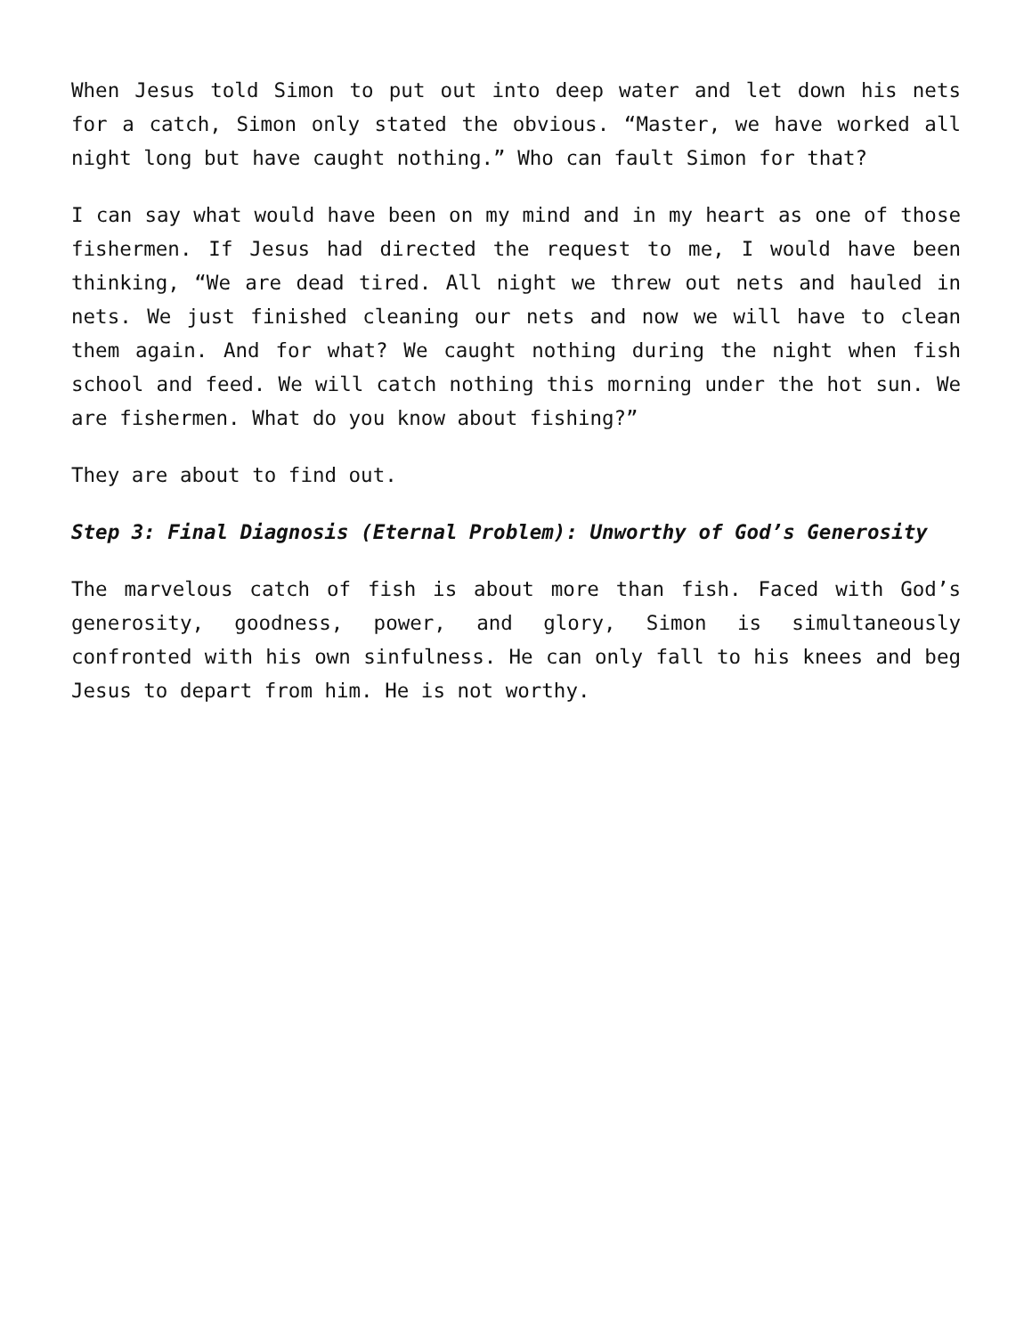When Jesus told Simon to put out into deep water and let down his nets for a catch, Simon only stated the obvious. “Master, we have worked all night long but have caught nothing.” Who can fault Simon for that?
I can say what would have been on my mind and in my heart as one of those fishermen. If Jesus had directed the request to me, I would have been thinking, “We are dead tired. All night we threw out nets and hauled in nets. We just finished cleaning our nets and now we will have to clean them again. And for what? We caught nothing during the night when fish school and feed. We will catch nothing this morning under the hot sun. We are fishermen. What do you know about fishing?”
They are about to find out.
Step 3: Final Diagnosis (Eternal Problem): Unworthy of God’s Generosity
The marvelous catch of fish is about more than fish. Faced with God’s generosity, goodness, power, and glory, Simon is simultaneously confronted with his own sinfulness. He can only fall to his knees and beg Jesus to depart from him. He is not worthy.